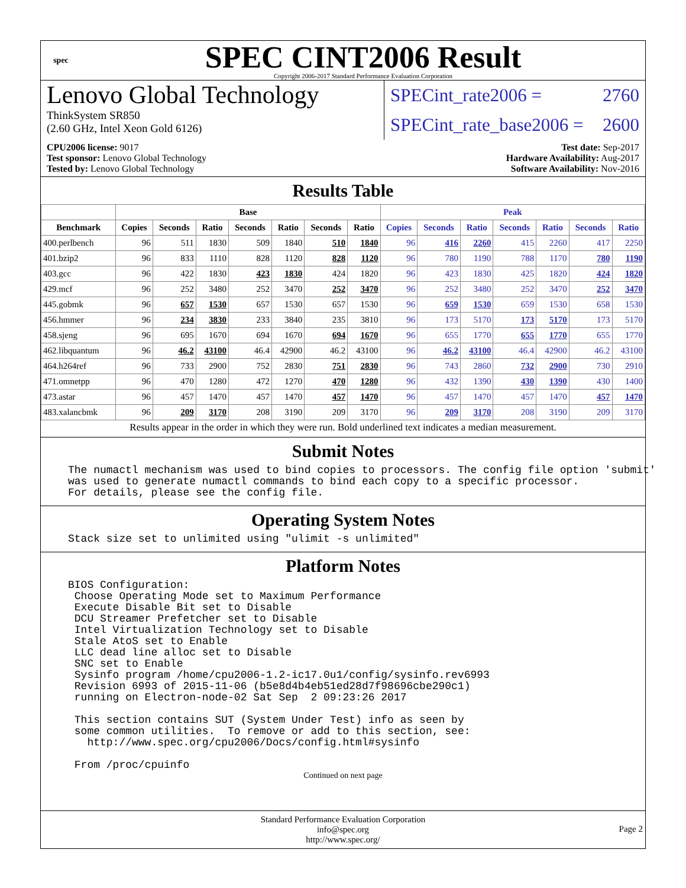spec
SPEC CINT2006 Result
Copyright 2006-2017 Standard Performance Evaluation Corporation
Lenovo Global Technology
ThinkSystem SR850
(2.60 GHz, Intel Xeon Gold 6126)
SPECint_rate2006 = 2760
SPECint_rate_base2006 = 2600
CPU2006 license: 9017
Test sponsor: Lenovo Global Technology
Tested by: Lenovo Global Technology
Test date: Sep-2017
Hardware Availability: Aug-2017
Software Availability: Nov-2016
Results Table
| | Base | | | | | | | Peak | | | | | | |
| --- | --- | --- | --- | --- | --- | --- | --- | --- | --- | --- | --- | --- | --- | --- |
| Benchmark | Copies | Seconds | Ratio | Seconds | Ratio | Seconds | Ratio | Copies | Seconds | Ratio | Seconds | Ratio | Seconds | Ratio |
| 400.perlbench | 96 | 511 | 1830 | 509 | 1840 | 510 | 1840 | 96 | 416 | 2260 | 415 | 2260 | 417 | 2250 |
| 401.bzip2 | 96 | 833 | 1110 | 828 | 1120 | 828 | 1120 | 96 | 780 | 1190 | 788 | 1170 | 780 | 1190 |
| 403.gcc | 96 | 422 | 1830 | 423 | 1830 | 424 | 1820 | 96 | 423 | 1830 | 425 | 1820 | 424 | 1820 |
| 429.mcf | 96 | 252 | 3480 | 252 | 3470 | 252 | 3470 | 96 | 252 | 3480 | 252 | 3470 | 252 | 3470 |
| 445.gobmk | 96 | 657 | 1530 | 657 | 1530 | 657 | 1530 | 96 | 659 | 1530 | 659 | 1530 | 658 | 1530 |
| 456.hmmer | 96 | 234 | 3830 | 233 | 3840 | 235 | 3810 | 96 | 173 | 5170 | 173 | 5170 | 173 | 5170 |
| 458.sjeng | 96 | 695 | 1670 | 694 | 1670 | 694 | 1670 | 96 | 655 | 1770 | 655 | 1770 | 655 | 1770 |
| 462.libquantum | 96 | 46.2 | 43100 | 46.4 | 42900 | 46.2 | 43100 | 96 | 46.2 | 43100 | 46.4 | 42900 | 46.2 | 43100 |
| 464.h264ref | 96 | 733 | 2900 | 752 | 2830 | 751 | 2830 | 96 | 743 | 2860 | 732 | 2900 | 730 | 2910 |
| 471.omnetpp | 96 | 470 | 1280 | 472 | 1270 | 470 | 1280 | 96 | 432 | 1390 | 430 | 1390 | 430 | 1400 |
| 473.astar | 96 | 457 | 1470 | 457 | 1470 | 457 | 1470 | 96 | 457 | 1470 | 457 | 1470 | 457 | 1470 |
| 483.xalancbmk | 96 | 209 | 3170 | 208 | 3190 | 209 | 3170 | 96 | 209 | 3170 | 208 | 3190 | 209 | 3170 |
Results appear in the order in which they were run. Bold underlined text indicates a median measurement.
Submit Notes
The numactl mechanism was used to bind copies to processors. The config file option 'submit'
was used to generate numactl commands to bind each copy to a specific processor.
For details, please see the config file.
Operating System Notes
Stack size set to unlimited using "ulimit -s unlimited"
Platform Notes
BIOS Configuration:
 Choose Operating Mode set to Maximum Performance
 Execute Disable Bit set to Disable
 DCU Streamer Prefetcher set to Disable
 Intel Virtualization Technology set to Disable
 Stale AtoS set to Enable
 LLC dead line alloc set to Disable
 SNC set to Enable
 Sysinfo program /home/cpu2006-1.2-ic17.0u1/config/sysinfo.rev6993
 Revision 6993 of 2015-11-06 (b5e8d4b4eb51ed28d7f98696cbe290c1)
 running on Electron-node-02 Sat Sep  2 09:23:26 2017

 This section contains SUT (System Under Test) info as seen by
 some common utilities.  To remove or add to this section, see:
   http://www.spec.org/cpu2006/Docs/config.html#sysinfo

 From /proc/cpuinfo
Continued on next page
Standard Performance Evaluation Corporation
info@spec.org
http://www.spec.org/
Page 2